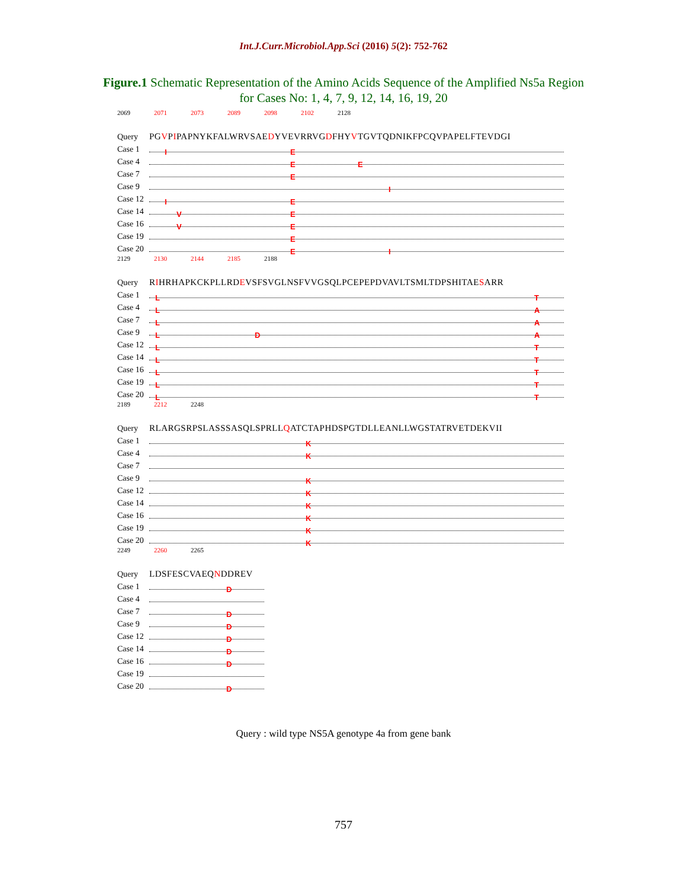Int.J.Curr.Microbiol.App.Sci (2016) 5(2): 752-762
Figure.1 Schematic Representation of the Amino Acids Sequence of the Amplified Ns5a Region
for Cases No: 1, 4, 7, 9, 12, 14, 16, 19, 20
2069 2071 2073 2089 2098 2102 2128
Query PGVPIPAPNYKFALWRVSAEDYVEVRRVGDFHYVTGVTQDNIKFPCQVPAPELFTEVDGI
Case 1
I E
Case 4
E E
Case 7
E
Case 9
I
Case 12
I E
Case 14
V E
Case 16
V E
Case 19
E
Case 20
E I
2129 2130 2144 2185 2188
Query RIHRHAPKCKPLLRDEVSFSVGLNSFVVGSQLPCEPEPDVAVLTSMLTDPSHITAESARR
Case 1
L T
Case 4
L A
Case 7
L A
Case 9
L D A
Case 12
L T
Case 14
L T
Case 16
L T
Case 19
L T
Case 20
L T
2189 2212 2248
Query RLARGSRPSLASSSASQLSPRLLQATCTAPHDSPGTDLLEANLLWGSTATRVETDEKVII
Case 1
K
Case 4
K
Case 7
Case 9
K
Case 12
K
Case 14
K
Case 16
K
Case 19
K
Case 20
K
2249 2260 2265
Query LDSFESCVAEQNDDREV
Case 1
D
Case 4
Case 7
D
Case 9
D
Case 12
D
Case 14
D
Case 16
D
Case 19
Case 20
D
Query : wild type NS5A genotype 4a from gene bank
757